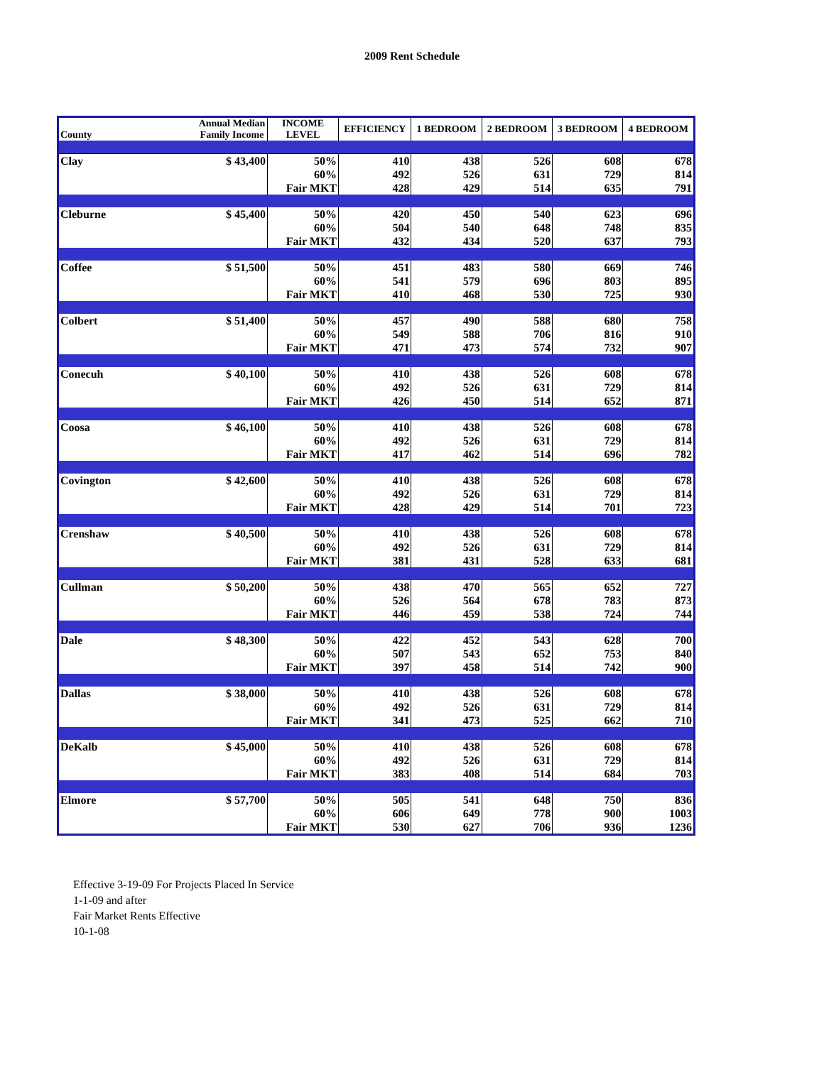2009 Rent Schedule
| County | Annual Median Family Income | INCOME LEVEL | EFFICIENCY | 1 BEDROOM | 2 BEDROOM | 3 BEDROOM | 4 BEDROOM |
| --- | --- | --- | --- | --- | --- | --- | --- |
| Clay | $ 43,400 | 50% | 410 | 438 | 526 | 608 | 678 |
| | | 60% | 492 | 526 | 631 | 729 | 814 |
| | | Fair MKT | 428 | 429 | 514 | 635 | 791 |
| Cleburne | $ 45,400 | 50% | 420 | 450 | 540 | 623 | 696 |
| | | 60% | 504 | 540 | 648 | 748 | 835 |
| | | Fair MKT | 432 | 434 | 520 | 637 | 793 |
| Coffee | $ 51,500 | 50% | 451 | 483 | 580 | 669 | 746 |
| | | 60% | 541 | 579 | 696 | 803 | 895 |
| | | Fair MKT | 410 | 468 | 530 | 725 | 930 |
| Colbert | $ 51,400 | 50% | 457 | 490 | 588 | 680 | 758 |
| | | 60% | 549 | 588 | 706 | 816 | 910 |
| | | Fair MKT | 471 | 473 | 574 | 732 | 907 |
| Conecuh | $ 40,100 | 50% | 410 | 438 | 526 | 608 | 678 |
| | | 60% | 492 | 526 | 631 | 729 | 814 |
| | | Fair MKT | 426 | 450 | 514 | 652 | 871 |
| Coosa | $ 46,100 | 50% | 410 | 438 | 526 | 608 | 678 |
| | | 60% | 492 | 526 | 631 | 729 | 814 |
| | | Fair MKT | 417 | 462 | 514 | 696 | 782 |
| Covington | $ 42,600 | 50% | 410 | 438 | 526 | 608 | 678 |
| | | 60% | 492 | 526 | 631 | 729 | 814 |
| | | Fair MKT | 428 | 429 | 514 | 701 | 723 |
| Crenshaw | $ 40,500 | 50% | 410 | 438 | 526 | 608 | 678 |
| | | 60% | 492 | 526 | 631 | 729 | 814 |
| | | Fair MKT | 381 | 431 | 528 | 633 | 681 |
| Cullman | $ 50,200 | 50% | 438 | 470 | 565 | 652 | 727 |
| | | 60% | 526 | 564 | 678 | 783 | 873 |
| | | Fair MKT | 446 | 459 | 538 | 724 | 744 |
| Dale | $ 48,300 | 50% | 422 | 452 | 543 | 628 | 700 |
| | | 60% | 507 | 543 | 652 | 753 | 840 |
| | | Fair MKT | 397 | 458 | 514 | 742 | 900 |
| Dallas | $ 38,000 | 50% | 410 | 438 | 526 | 608 | 678 |
| | | 60% | 492 | 526 | 631 | 729 | 814 |
| | | Fair MKT | 341 | 473 | 525 | 662 | 710 |
| DeKalb | $ 45,000 | 50% | 410 | 438 | 526 | 608 | 678 |
| | | 60% | 492 | 526 | 631 | 729 | 814 |
| | | Fair MKT | 383 | 408 | 514 | 684 | 703 |
| Elmore | $ 57,700 | 50% | 505 | 541 | 648 | 750 | 836 |
| | | 60% | 606 | 649 | 778 | 900 | 1003 |
| | | Fair MKT | 530 | 627 | 706 | 936 | 1236 |
Effective 3-19-09 For Projects Placed In Service
1-1-09 and after
Fair Market Rents Effective
10-1-08